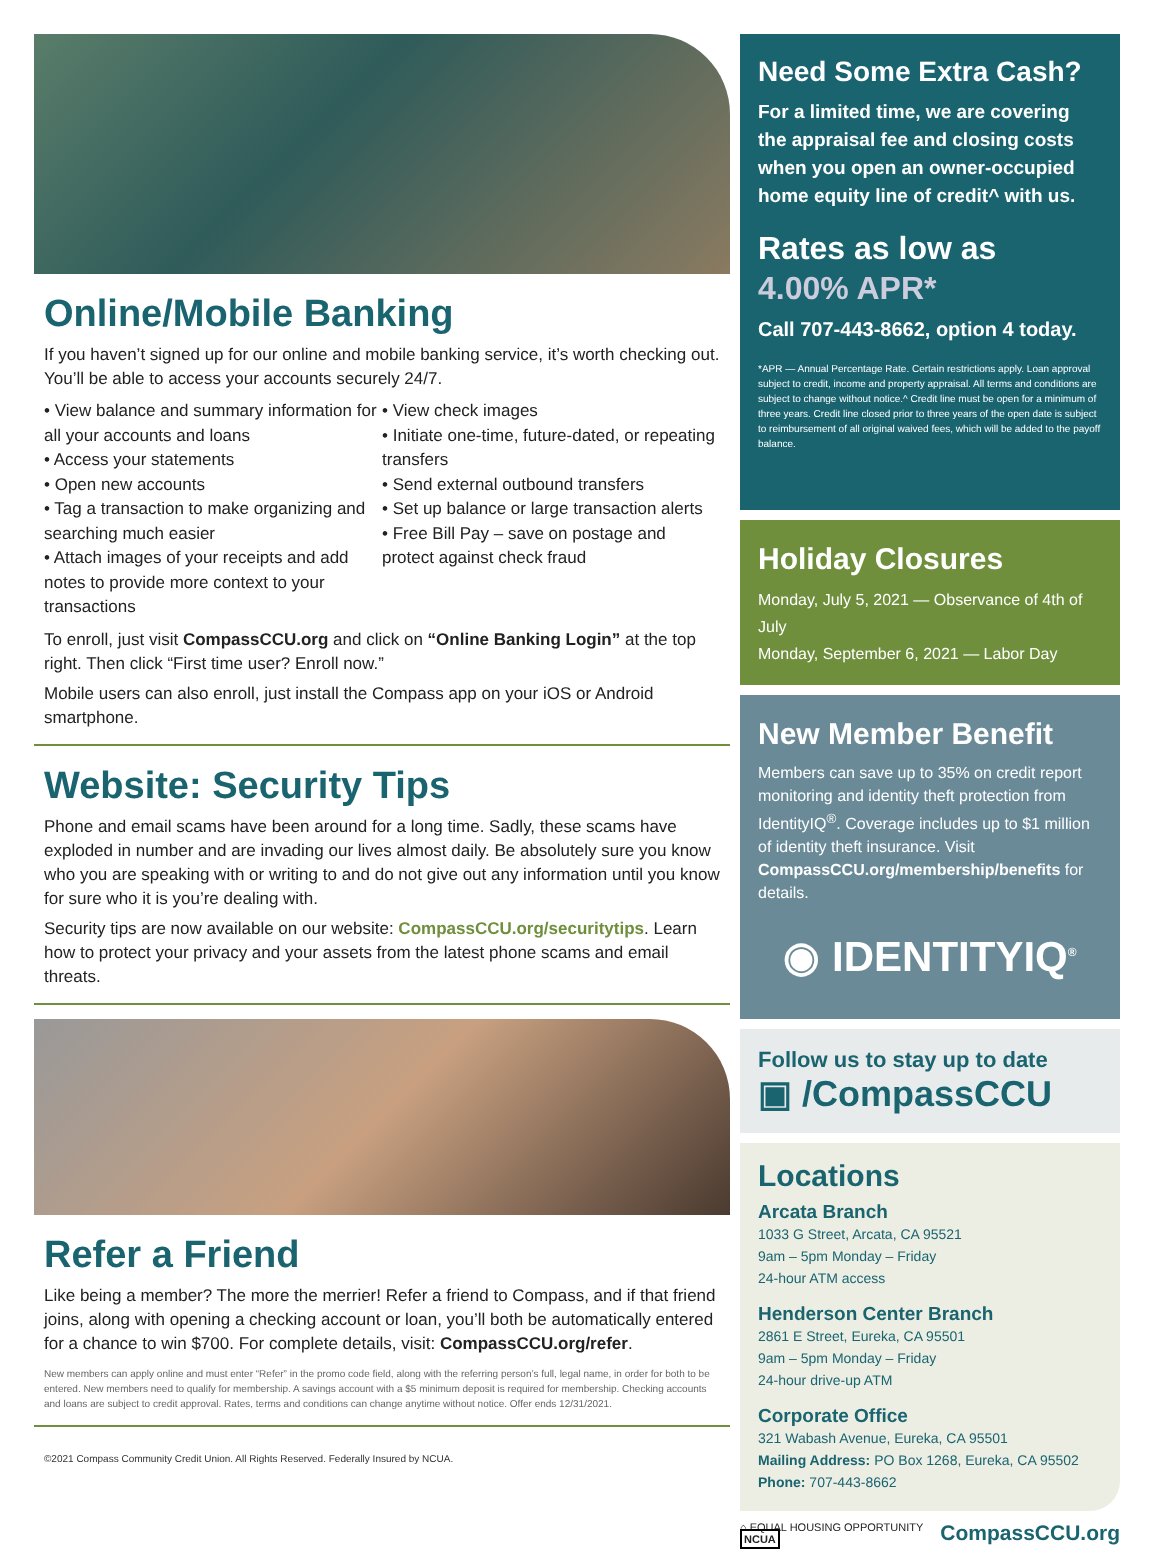Online/Mobile Banking
If you haven’t signed up for our online and mobile banking service, it’s worth checking out. You’ll be able to access your accounts securely 24/7.
• View balance and summary information for all your accounts and loans
• Access your statements
• Open new accounts
• Tag a transaction to make organizing and searching much easier
• Attach images of your receipts and add notes to provide more context to your transactions
• View check images
• Initiate one-time, future-dated, or repeating transfers
• Send external outbound transfers
• Set up balance or large transaction alerts
• Free Bill Pay – save on postage and protect against check fraud
To enroll, just visit CompassCCU.org and click on “Online Banking Login” at the top right. Then click “First time user? Enroll now.”
Mobile users can also enroll, just install the Compass app on your iOS or Android smartphone.
Website: Security Tips
Phone and email scams have been around for a long time. Sadly, these scams have exploded in number and are invading our lives almost daily. Be absolutely sure you know who you are speaking with or writing to and do not give out any information until you know for sure who it is you’re dealing with.
Security tips are now available on our website: CompassCCU.org/securitytips. Learn how to protect your privacy and your assets from the latest phone scams and email threats.
Refer a Friend
Like being a member? The more the merrier! Refer a friend to Compass, and if that friend joins, along with opening a checking account or loan, you’ll both be automatically entered for a chance to win $700. For complete details, visit: CompassCCU.org/refer.
New members can apply online and must enter “Refer” in the promo code field, along with the referring person’s full, legal name, in order for both to be entered. New members need to qualify for membership. A savings account with a $5 minimum deposit is required for membership. Checking accounts and loans are subject to credit approval. Rates, terms and conditions can change anytime without notice. Offer ends 12/31/2021.
©2021 Compass Community Credit Union. All Rights Reserved. Federally Insured by NCUA.
Need Some Extra Cash?
For a limited time, we are covering the appraisal fee and closing costs when you open an owner-occupied home equity line of credit^ with us.
Rates as low as
4.00% APR*
Call 707-443-8662, option 4 today.
*APR — Annual Percentage Rate. Certain restrictions apply. Loan approval subject to credit, income and property appraisal. All terms and conditions are subject to change without notice.^ Credit line must be open for a minimum of three years. Credit line closed prior to three years of the open date is subject to reimbursement of all original waived fees, which will be added to the payoff balance.
Holiday Closures
Monday, July 5, 2021 — Observance of 4th of July
Monday, September 6, 2021 — Labor Day
New Member Benefit
Members can save up to 35% on credit report monitoring and identity theft protection from IdentityIQ<sup>®</sup>. Coverage includes up to $1 million of identity theft insurance. Visit CompassCCU.org/membership/benefits for details.
◉ IDENTITYIQ<sup>®</sup>
Follow us to stay up to date
▣ /CompassCCU
Locations
Arcata Branch
1033 G Street, Arcata, CA 95521
9am – 5pm Monday – Friday
24-hour ATM access
Henderson Center Branch
2861 E Street, Eureka, CA 95501
9am – 5pm Monday – Friday
24-hour drive-up ATM
Corporate Office
321 Wabash Avenue, Eureka, CA 95501
Mailing Address: PO Box 1268, Eureka, CA 95502
Phone: 707-443-8662
⌂ EQUAL HOUSING OPPORTUNITY NCUA CompassCCU.org